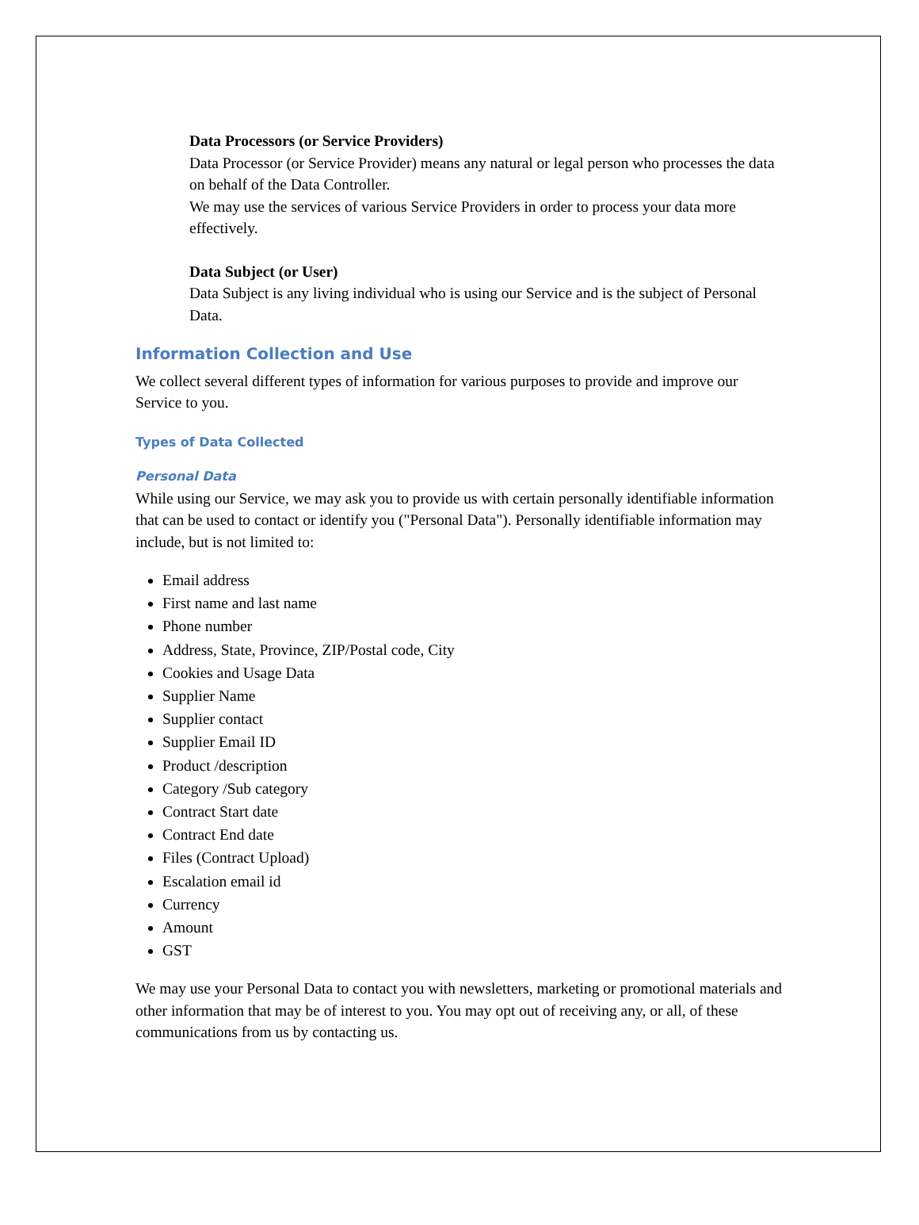Data Processors (or Service Providers)
Data Processor (or Service Provider) means any natural or legal person who processes the data on behalf of the Data Controller.
We may use the services of various Service Providers in order to process your data more effectively.
Data Subject (or User)
Data Subject is any living individual who is using our Service and is the subject of Personal Data.
Information Collection and Use
We collect several different types of information for various purposes to provide and improve our Service to you.
Types of Data Collected
Personal Data
While using our Service, we may ask you to provide us with certain personally identifiable information that can be used to contact or identify you ("Personal Data"). Personally identifiable information may include, but is not limited to:
Email address
First name and last name
Phone number
Address, State, Province, ZIP/Postal code, City
Cookies and Usage Data
Supplier Name
Supplier contact
Supplier Email ID
Product /description
Category /Sub category
Contract Start date
Contract End date
Files (Contract Upload)
Escalation email id
Currency
Amount
GST
We may use your Personal Data to contact you with newsletters, marketing or promotional materials and other information that may be of interest to you. You may opt out of receiving any, or all, of these communications from us by contacting us.